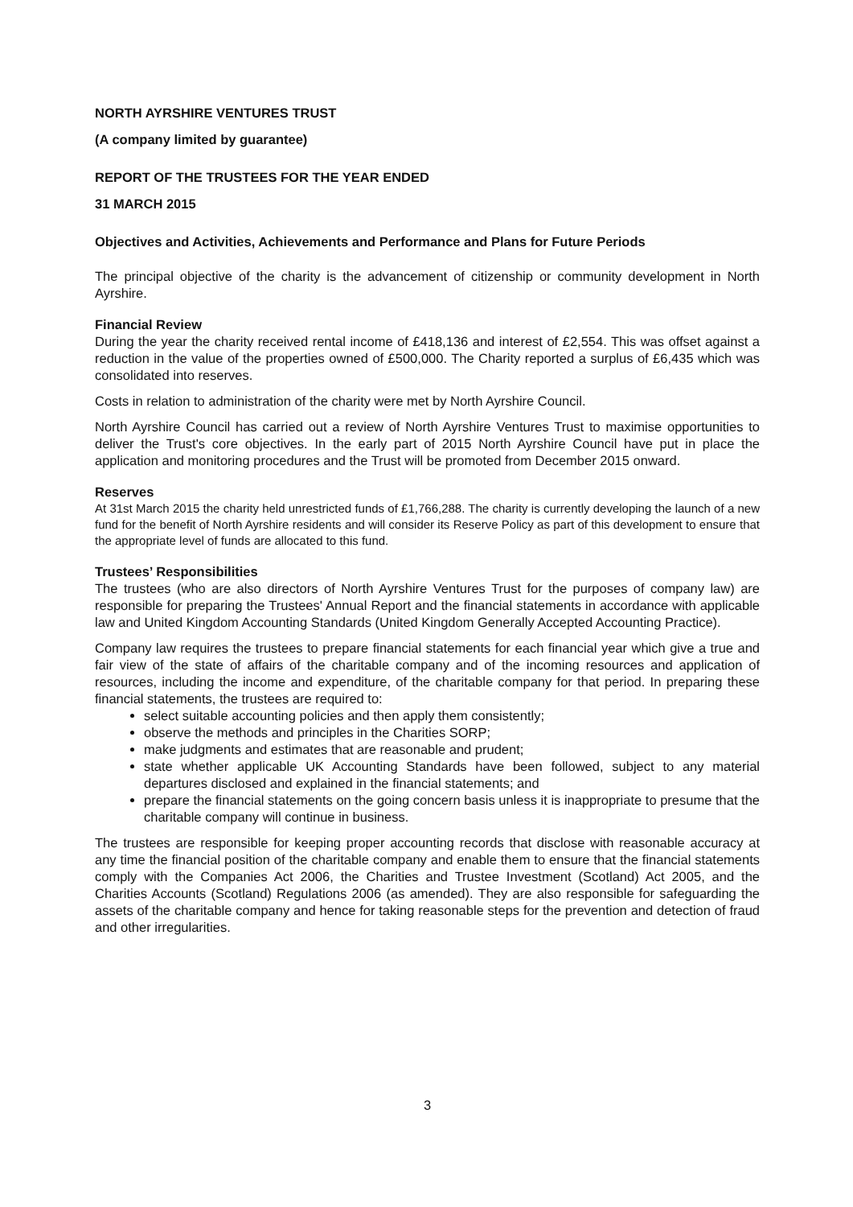NORTH AYRSHIRE VENTURES TRUST
(A company limited by guarantee)
REPORT OF THE TRUSTEES FOR THE YEAR ENDED
31 MARCH 2015
Objectives and Activities, Achievements and Performance and Plans for Future Periods
The principal objective of the charity is the advancement of citizenship or community development in North Ayrshire.
Financial Review
During the year the charity received rental income of £418,136 and interest of £2,554. This was offset against a reduction in the value of the properties owned of £500,000. The Charity reported a surplus of £6,435 which was consolidated into reserves.
Costs in relation to administration of the charity were met by North Ayrshire Council.
North Ayrshire Council has carried out a review of North Ayrshire Ventures Trust to maximise opportunities to deliver the Trust's core objectives. In the early part of 2015 North Ayrshire Council have put in place the application and monitoring procedures and the Trust will be promoted from December 2015 onward.
Reserves
At 31st March 2015 the charity held unrestricted funds of £1,766,288. The charity is currently developing the launch of a new fund for the benefit of North Ayrshire residents and will consider its Reserve Policy as part of this development to ensure that the appropriate level of funds are allocated to this fund.
Trustees’ Responsibilities
The trustees (who are also directors of North Ayrshire Ventures Trust for the purposes of company law) are responsible for preparing the Trustees' Annual Report and the financial statements in accordance with applicable law and United Kingdom Accounting Standards (United Kingdom Generally Accepted Accounting Practice).
Company law requires the trustees to prepare financial statements for each financial year which give a true and fair view of the state of affairs of the charitable company and of the incoming resources and application of resources, including the income and expenditure, of the charitable company for that period. In preparing these financial statements, the trustees are required to:
select suitable accounting policies and then apply them consistently;
observe the methods and principles in the Charities SORP;
make judgments and estimates that are reasonable and prudent;
state whether applicable UK Accounting Standards have been followed, subject to any material departures disclosed and explained in the financial statements; and
prepare the financial statements on the going concern basis unless it is inappropriate to presume that the charitable company will continue in business.
The trustees are responsible for keeping proper accounting records that disclose with reasonable accuracy at any time the financial position of the charitable company and enable them to ensure that the financial statements comply with the Companies Act 2006, the Charities and Trustee Investment (Scotland) Act 2005, and the Charities Accounts (Scotland) Regulations 2006 (as amended). They are also responsible for safeguarding the assets of the charitable company and hence for taking reasonable steps for the prevention and detection of fraud and other irregularities.
3